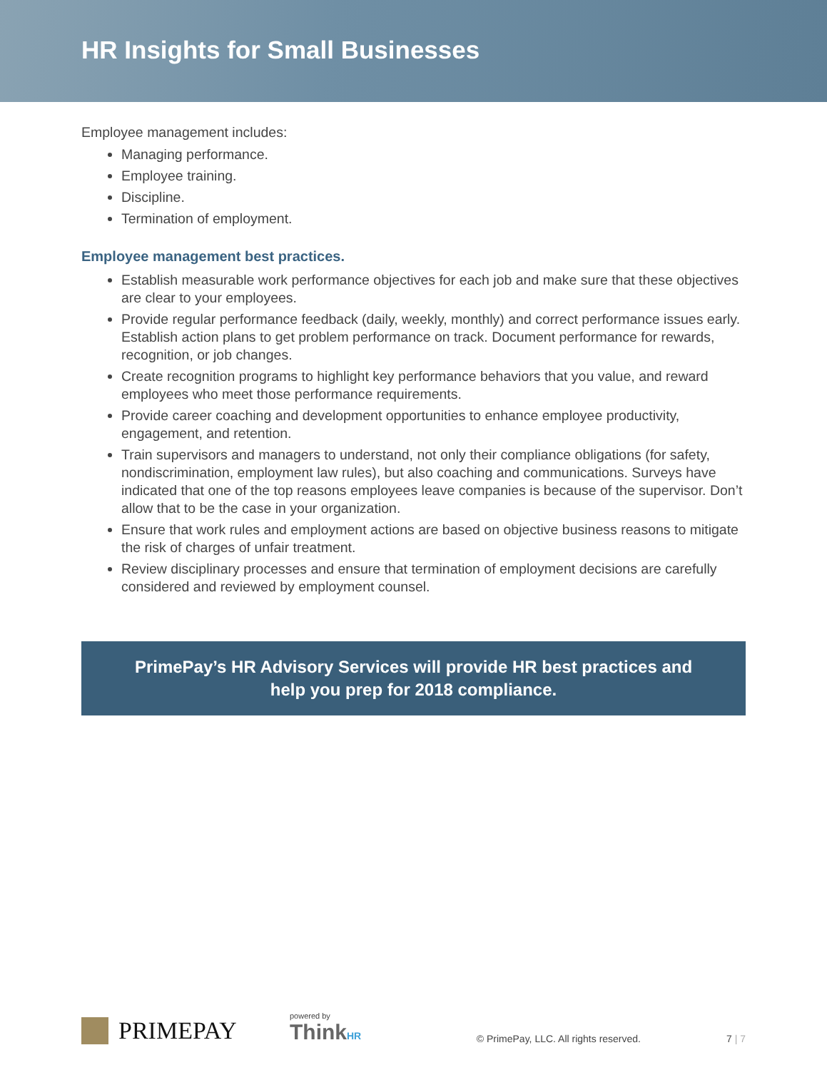HR Insights for Small Businesses
Employee management includes:
Managing performance.
Employee training.
Discipline.
Termination of employment.
Employee management best practices.
Establish measurable work performance objectives for each job and make sure that these objectives are clear to your employees.
Provide regular performance feedback (daily, weekly, monthly) and correct performance issues early. Establish action plans to get problem performance on track. Document performance for rewards, recognition, or job changes.
Create recognition programs to highlight key performance behaviors that you value, and reward employees who meet those performance requirements.
Provide career coaching and development opportunities to enhance employee productivity, engagement, and retention.
Train supervisors and managers to understand, not only their compliance obligations (for safety, nondiscrimination, employment law rules), but also coaching and communications. Surveys have indicated that one of the top reasons employees leave companies is because of the supervisor. Don’t allow that to be the case in your organization.
Ensure that work rules and employment actions are based on objective business reasons to mitigate the risk of charges of unfair treatment.
Review disciplinary processes and ensure that termination of employment decisions are carefully considered and reviewed by employment counsel.
PrimePay’s HR Advisory Services will provide HR best practices and
help you prep for 2018 compliance.
PRIMEPAY
powered by
ThinkHR
© PrimePay, LLC. All rights reserved.
7 | 7